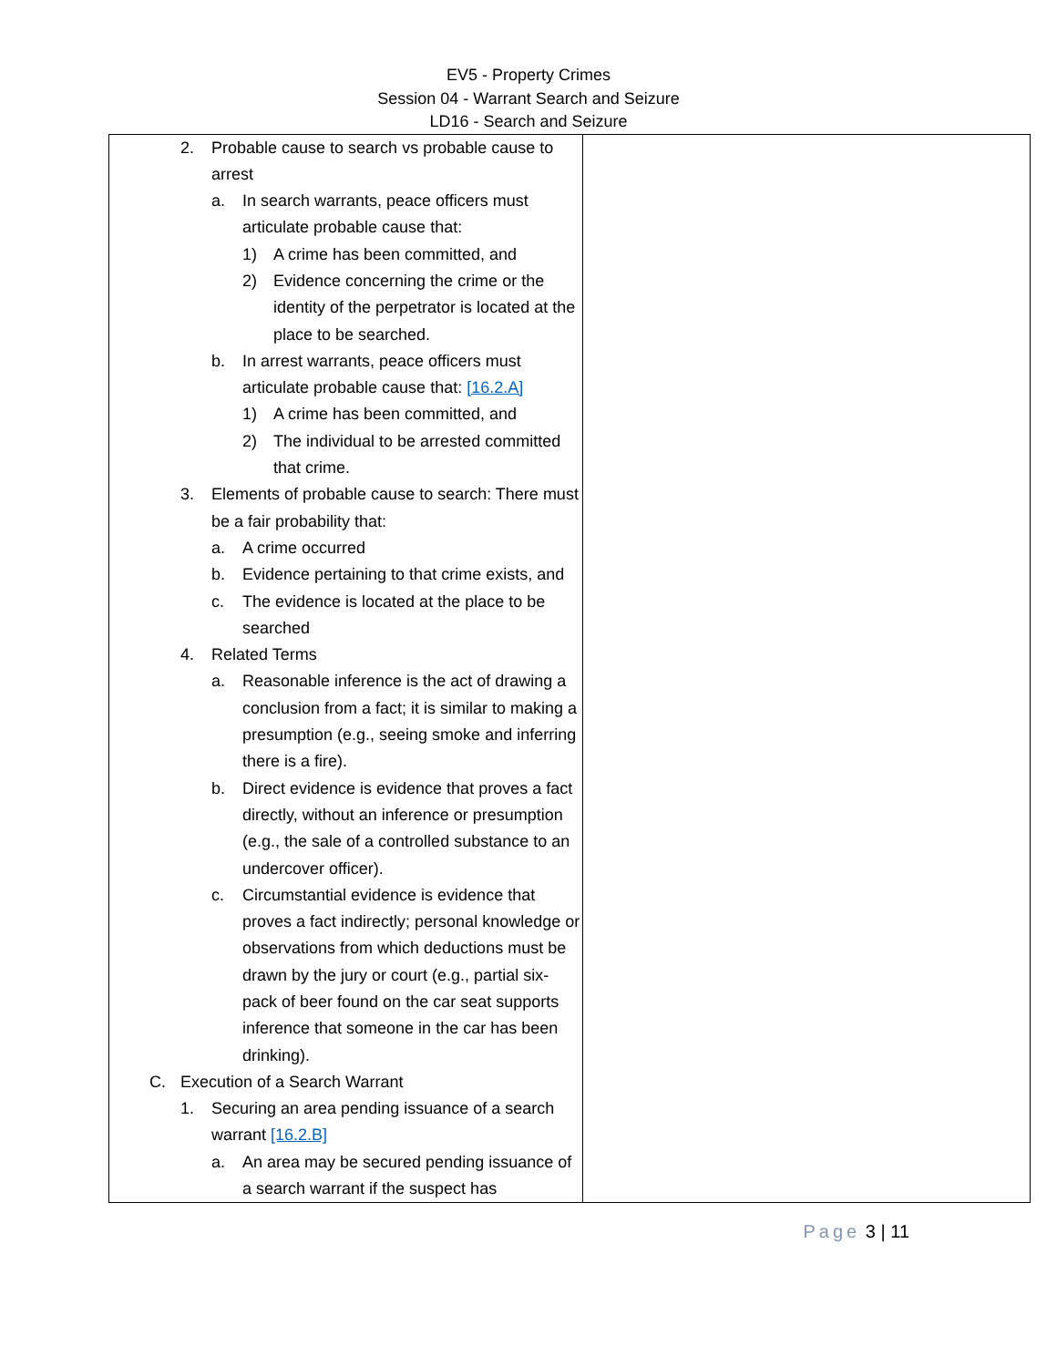EV5 - Property Crimes
Session 04 - Warrant Search and Seizure
LD16 - Search and Seizure
| 2. Probable cause to search vs probable cause to arrest a. In search warrants, peace officers must articulate probable cause that: 1) A crime has been committed, and 2) Evidence concerning the crime or the identity of the perpetrator is located at the place to be searched. b. In arrest warrants, peace officers must articulate probable cause that: [16.2.A] 1) A crime has been committed, and 2) The individual to be arrested committed that crime. 3. Elements of probable cause to search: There must be a fair probability that: a. A crime occurred b. Evidence pertaining to that crime exists, and c. The evidence is located at the place to be searched 4. Related Terms a. Reasonable inference is the act of drawing a conclusion from a fact; it is similar to making a presumption (e.g., seeing smoke and inferring there is a fire). b. Direct evidence is evidence that proves a fact directly, without an inference or presumption (e.g., the sale of a controlled substance to an undercover officer). c. Circumstantial evidence is evidence that proves a fact indirectly; personal knowledge or observations from which deductions must be drawn by the jury or court (e.g., partial six-pack of beer found on the car seat supports inference that someone in the car has been drinking). C. Execution of a Search Warrant 1. Securing an area pending issuance of a search warrant [16.2.B] a. An area may be secured pending issuance of a search warrant if the suspect has | |
Page 3 | 11